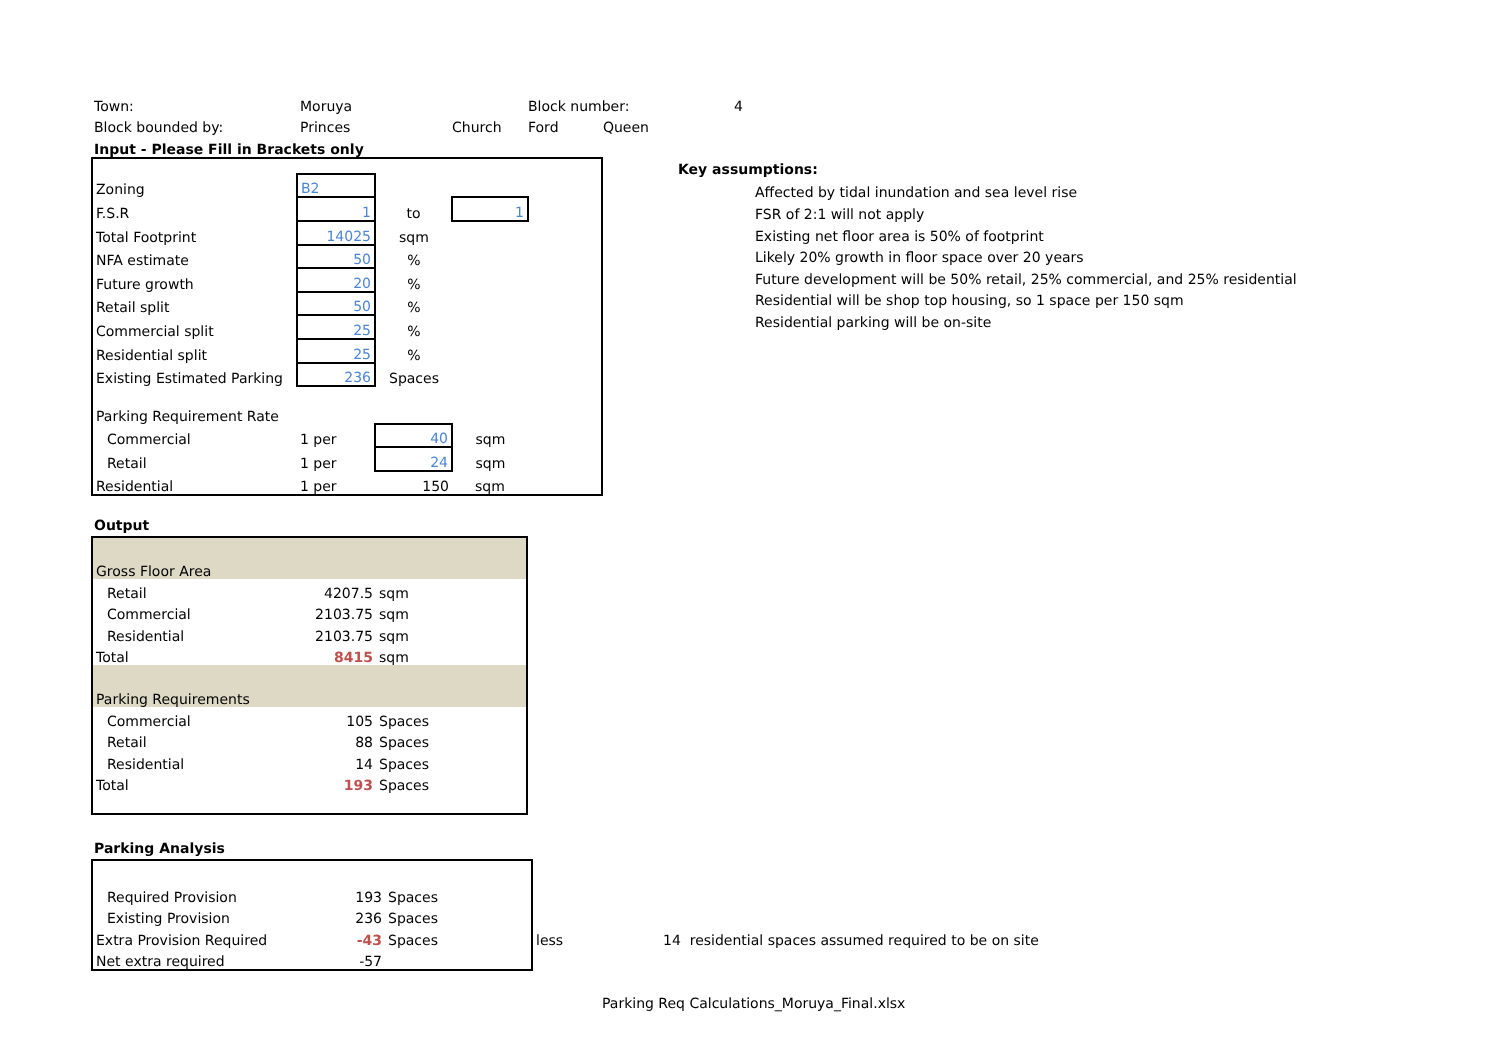| Town: | Moruya | | Block number: | 4 |
| Block bounded by: | Princes | Church | Ford Queen | |
| Input - Please Fill in Brackets only | | | | |
| Zoning | B2 | | | |
| F.S.R | 1 | to | 1 | |
| Total Footprint | 14025 | sqm | | |
| NFA estimate | 50 | % | | |
| Future growth | 20 | % | | |
| Retail split | 50 | % | | |
| Commercial split | 25 | % | | |
| Residential split | 25 | % | | |
| Existing Estimated Parking | 236 | Spaces | | |
| Parking Requirement Rate | | | | |
| Commercial | 1 per | 40 | sqm | |
| Retail | 1 per | 24 | sqm | |
| Residential | 1 per | 150 | sqm | |
Key assumptions:
Affected by tidal inundation and sea level rise
FSR of 2:1 will not apply
Existing net floor area is 50% of footprint
Likely 20% growth in floor space over 20 years
Future development will be 50% retail, 25% commercial, and 25% residential
Residential will be shop top housing, so 1 space per 150 sqm
Residential parking will be on-site
Output
| Gross Floor Area | | |
| Retail | 4207.5 | sqm |
| Commercial | 2103.75 | sqm |
| Residential | 2103.75 | sqm |
| Total | 8415 | sqm |
| Parking Requirements | | |
| Commercial | 105 | Spaces |
| Retail | 88 | Spaces |
| Residential | 14 | Spaces |
| Total | 193 | Spaces |
Parking Analysis
| Required Provision | 193 | Spaces | | |
| Existing Provision | 236 | Spaces | | |
| Extra Provision Required | -43 | Spaces | less | 14 residential spaces assumed required to be on site |
| Net extra required | -57 | | | |
Parking Req Calculations_Moruya_Final.xlsx